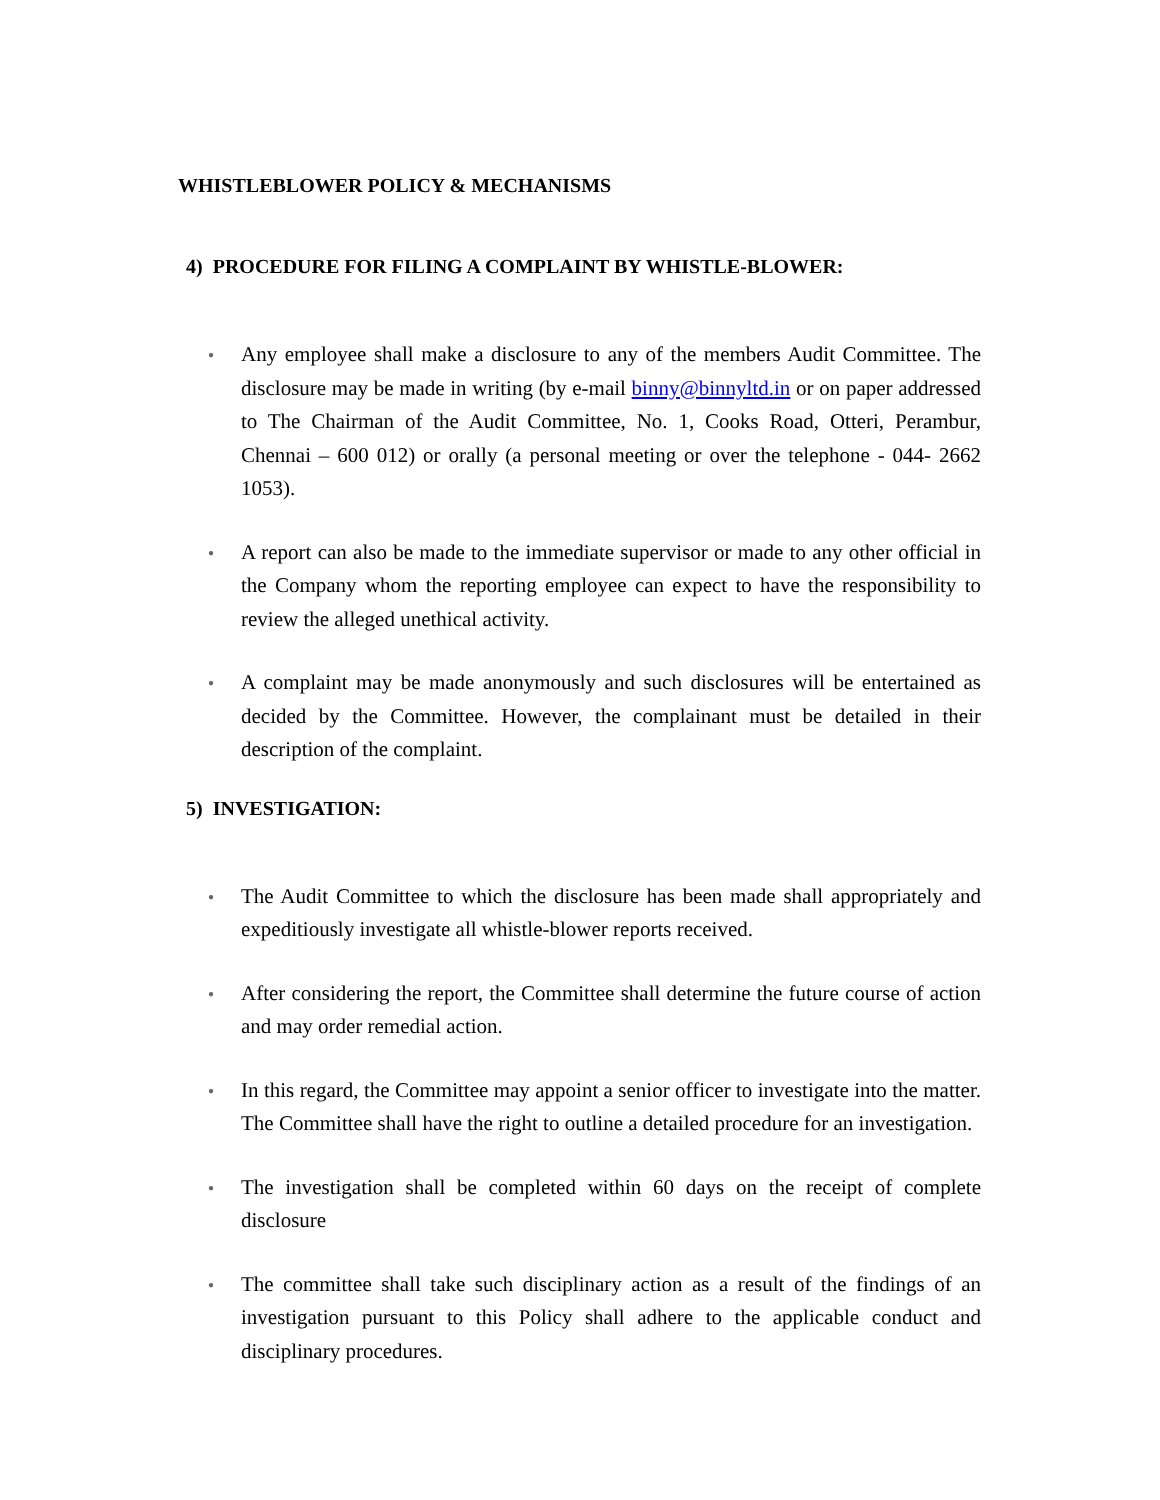WHISTLEBLOWER POLICY & MECHANISMS
4) PROCEDURE FOR FILING A COMPLAINT BY WHISTLE-BLOWER:
● Any employee shall make a disclosure to any of the members Audit Committee. The disclosure may be made in writing (by e-mail binny@binnyltd.in or on paper addressed to The Chairman of the Audit Committee, No. 1, Cooks Road, Otteri, Perambur, Chennai – 600 012) or orally (a personal meeting or over the telephone - 044- 2662 1053).
● A report can also be made to the immediate supervisor or made to any other official in the Company whom the reporting employee can expect to have the responsibility to review the alleged unethical activity.
● A complaint may be made anonymously and such disclosures will be entertained as decided by the Committee. However, the complainant must be detailed in their description of the complaint.
5) INVESTIGATION:
● The Audit Committee to which the disclosure has been made shall appropriately and expeditiously investigate all whistle-blower reports received.
● After considering the report, the Committee shall determine the future course of action and may order remedial action.
● In this regard, the Committee may appoint a senior officer to investigate into the matter. The Committee shall have the right to outline a detailed procedure for an investigation.
● The investigation shall be completed within 60 days on the receipt of complete disclosure
● The committee shall take such disciplinary action as a result of the findings of an investigation pursuant to this Policy shall adhere to the applicable conduct and disciplinary procedures.